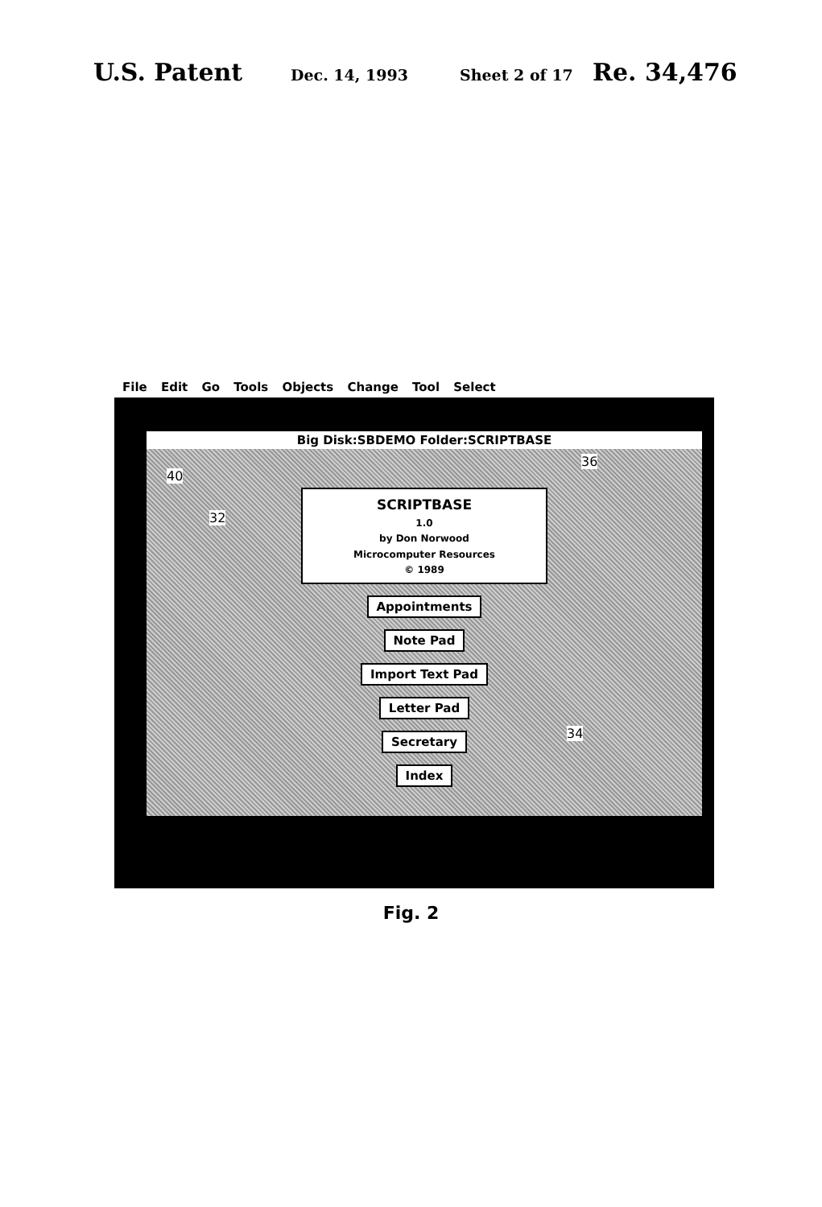U.S. Patent Dec. 14, 1993 Sheet 2 of 17 Re. 34,476
File Edit Go Tools Objects Change Tool Select
Big Disk:SBDEMO Folder:SCRIPTBASE
SCRIPTBASE
1.0
by Don Norwood
Microcomputer Resources
© 1989
Appointments
Note Pad
Import Text Pad
Letter Pad
Secretary
Index
40
32
36
34
Fig. 2